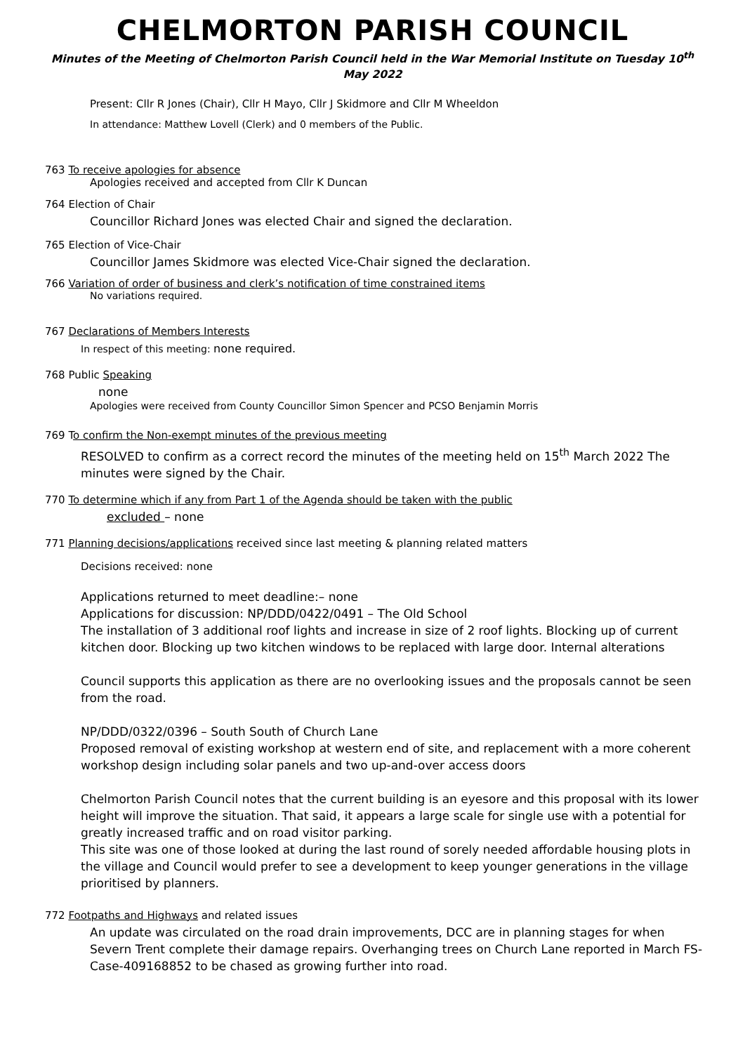CHELMORTON PARISH COUNCIL
Minutes of the Meeting of Chelmorton Parish Council held in the War Memorial Institute on Tuesday 10<sup>th</sup> May 2022
Present: Cllr R Jones (Chair), Cllr H Mayo, Cllr J Skidmore and Cllr M Wheeldon
In attendance: Matthew Lovell (Clerk) and 0 members of the Public.
763 To receive apologies for absence
Apologies received and accepted from Cllr K Duncan
764 Election of Chair
Councillor Richard Jones was elected Chair and signed the declaration.
765 Election of Vice-Chair
Councillor James Skidmore was elected Vice-Chair signed the declaration.
766 Variation of order of business and clerk’s notification of time constrained items
No variations required.
767 Declarations of Members Interests
In respect of this meeting: none required.
768 Public Speaking
none
Apologies were received from County Councillor Simon Spencer and PCSO Benjamin Morris
769 To confirm the Non-exempt minutes of the previous meeting
RESOLVED to confirm as a correct record the minutes of the meeting held on 15<sup>th</sup> March 2022 The minutes were signed by the Chair.
770 To determine which if any from Part 1 of the Agenda should be taken with the public
excluded – none
771 Planning decisions/applications received since last meeting & planning related matters
Decisions received: none
Applications returned to meet deadline:– none
Applications for discussion: NP/DDD/0422/0491 – The Old School
The installation of 3 additional roof lights and increase in size of 2 roof lights. Blocking up of current kitchen door. Blocking up two kitchen windows to be replaced with large door. Internal alterations
Council supports this application as there are no overlooking issues and the proposals cannot be seen from the road.
NP/DDD/0322/0396 – South South of Church Lane
Proposed removal of existing workshop at western end of site, and replacement with a more coherent workshop design including solar panels and two up-and-over access doors
Chelmorton Parish Council notes that the current building is an eyesore and this proposal with its lower height will improve the situation. That said, it appears a large scale for single use with a potential for greatly increased traffic and on road visitor parking.
This site was one of those looked at during the last round of sorely needed affordable housing plots in the village and Council would prefer to see a development to keep younger generations in the village prioritised by planners.
772 Footpaths and Highways and related issues
An update was circulated on the road drain improvements, DCC are in planning stages for when Severn Trent complete their damage repairs. Overhanging trees on Church Lane reported in March FS-Case-409168852 to be chased as growing further into road.